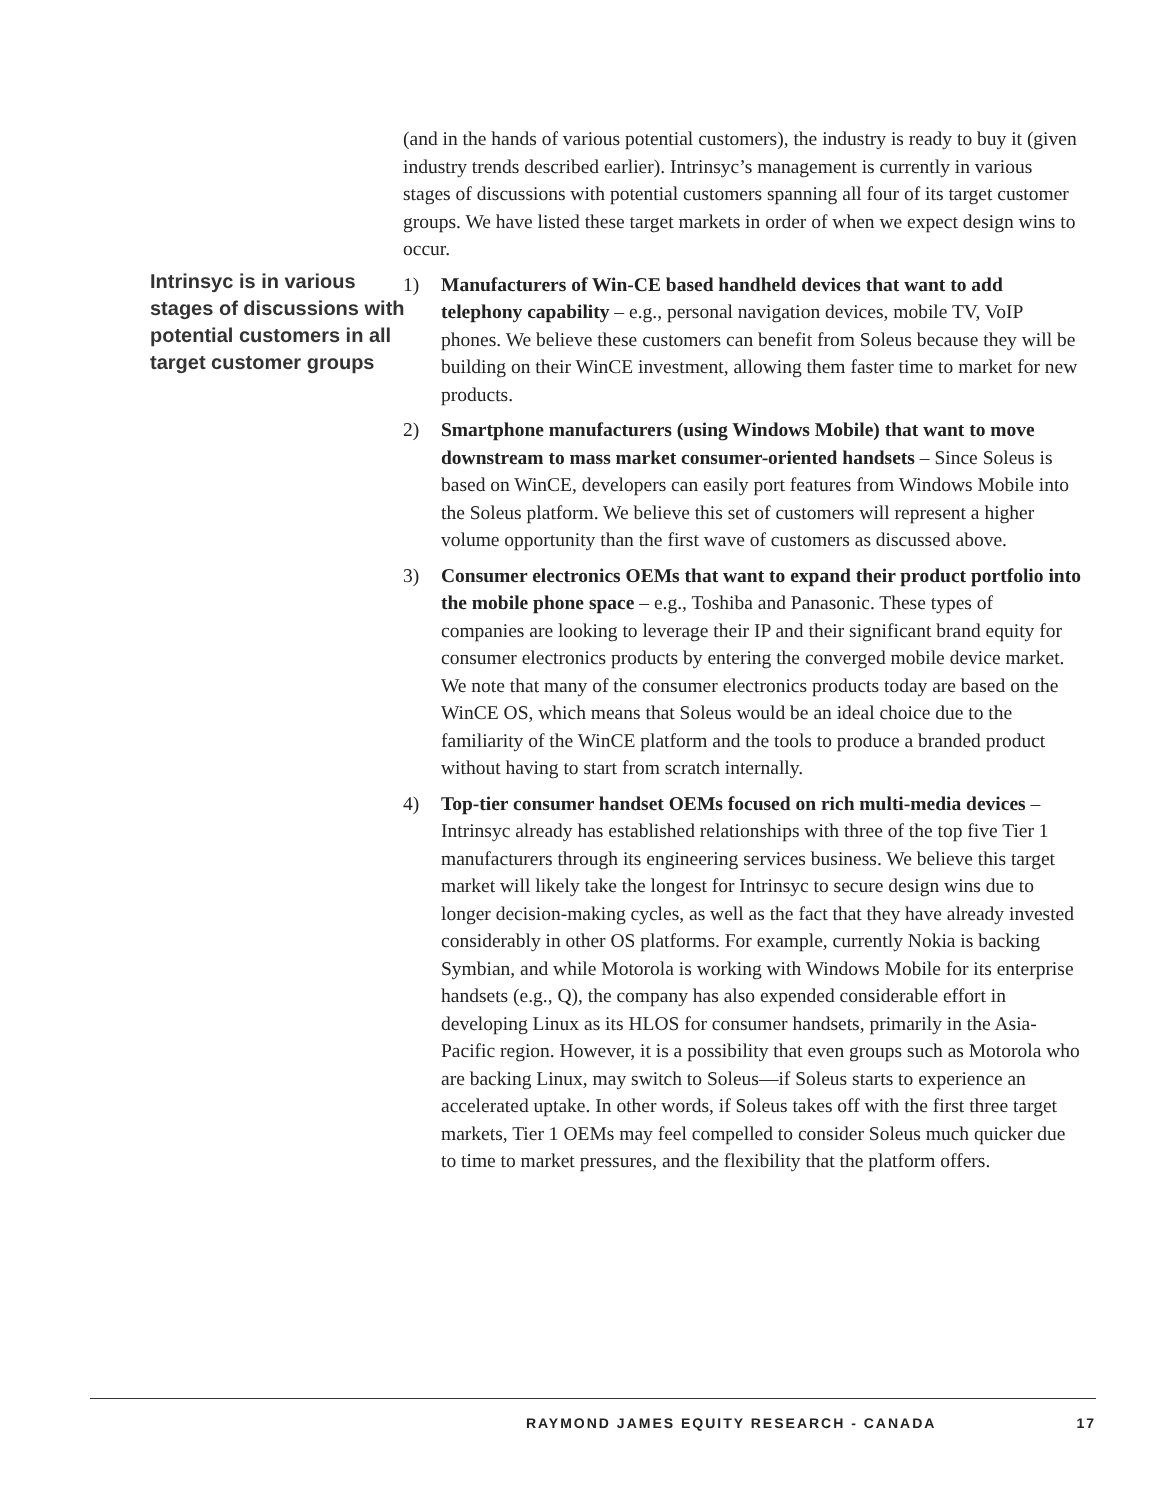Intrinsyc is in various stages of discussions with potential customers in all target customer groups
(and in the hands of various potential customers), the industry is ready to buy it (given industry trends described earlier). Intrinsyc’s management is currently in various stages of discussions with potential customers spanning all four of its target customer groups. We have listed these target markets in order of when we expect design wins to occur.
1) Manufacturers of Win-CE based handheld devices that want to add telephony capability – e.g., personal navigation devices, mobile TV, VoIP phones. We believe these customers can benefit from Soleus because they will be building on their WinCE investment, allowing them faster time to market for new products.
2) Smartphone manufacturers (using Windows Mobile) that want to move downstream to mass market consumer-oriented handsets – Since Soleus is based on WinCE, developers can easily port features from Windows Mobile into the Soleus platform. We believe this set of customers will represent a higher volume opportunity than the first wave of customers as discussed above.
3) Consumer electronics OEMs that want to expand their product portfolio into the mobile phone space – e.g., Toshiba and Panasonic. These types of companies are looking to leverage their IP and their significant brand equity for consumer electronics products by entering the converged mobile device market. We note that many of the consumer electronics products today are based on the WinCE OS, which means that Soleus would be an ideal choice due to the familiarity of the WinCE platform and the tools to produce a branded product without having to start from scratch internally.
4) Top-tier consumer handset OEMs focused on rich multi-media devices – Intrinsyc already has established relationships with three of the top five Tier 1 manufacturers through its engineering services business. We believe this target market will likely take the longest for Intrinsyc to secure design wins due to longer decision-making cycles, as well as the fact that they have already invested considerably in other OS platforms. For example, currently Nokia is backing Symbian, and while Motorola is working with Windows Mobile for its enterprise handsets (e.g., Q), the company has also expended considerable effort in developing Linux as its HLOS for consumer handsets, primarily in the Asia-Pacific region. However, it is a possibility that even groups such as Motorola who are backing Linux, may switch to Soleus—if Soleus starts to experience an accelerated uptake. In other words, if Soleus takes off with the first three target markets, Tier 1 OEMs may feel compelled to consider Soleus much quicker due to time to market pressures, and the flexibility that the platform offers.
RAYMOND JAMES EQUITY RESEARCH - CANADA 17